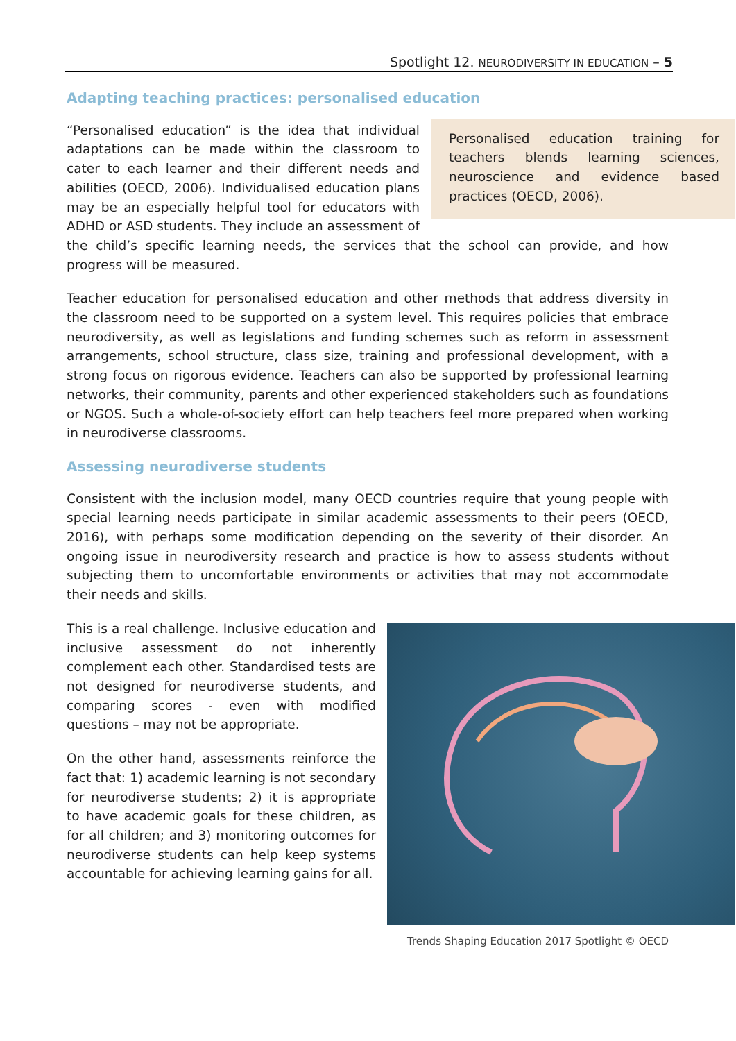Spotlight 12. NEURODIVERSITY IN EDUCATION – 5
Adapting teaching practices: personalised education
Personalised education training for teachers blends learning sciences, neuroscience and evidence based practices (OECD, 2006).
“Personalised education” is the idea that individual adaptations can be made within the classroom to cater to each learner and their different needs and abilities (OECD, 2006). Individualised education plans may be an especially helpful tool for educators with ADHD or ASD students. They include an assessment of the child’s specific learning needs, the services that the school can provide, and how progress will be measured.
Teacher education for personalised education and other methods that address diversity in the classroom need to be supported on a system level. This requires policies that embrace neurodiversity, as well as legislations and funding schemes such as reform in assessment arrangements, school structure, class size, training and professional development, with a strong focus on rigorous evidence. Teachers can also be supported by professional learning networks, their community, parents and other experienced stakeholders such as foundations or NGOS. Such a whole-of-society effort can help teachers feel more prepared when working in neurodiverse classrooms.
Assessing neurodiverse students
Consistent with the inclusion model, many OECD countries require that young people with special learning needs participate in similar academic assessments to their peers (OECD, 2016), with perhaps some modification depending on the severity of their disorder. An ongoing issue in neurodiversity research and practice is how to assess students without subjecting them to uncomfortable environments or activities that may not accommodate their needs and skills.
This is a real challenge. Inclusive education and inclusive assessment do not inherently complement each other. Standardised tests are not designed for neurodiverse students, and comparing scores - even with modified questions – may not be appropriate.
On the other hand, assessments reinforce the fact that: 1) academic learning is not secondary for neurodiverse students; 2) it is appropriate to have academic goals for these children, as for all children; and 3) monitoring outcomes for neurodiverse students can help keep systems accountable for achieving learning gains for all.
Trends Shaping Education 2017 Spotlight © OECD